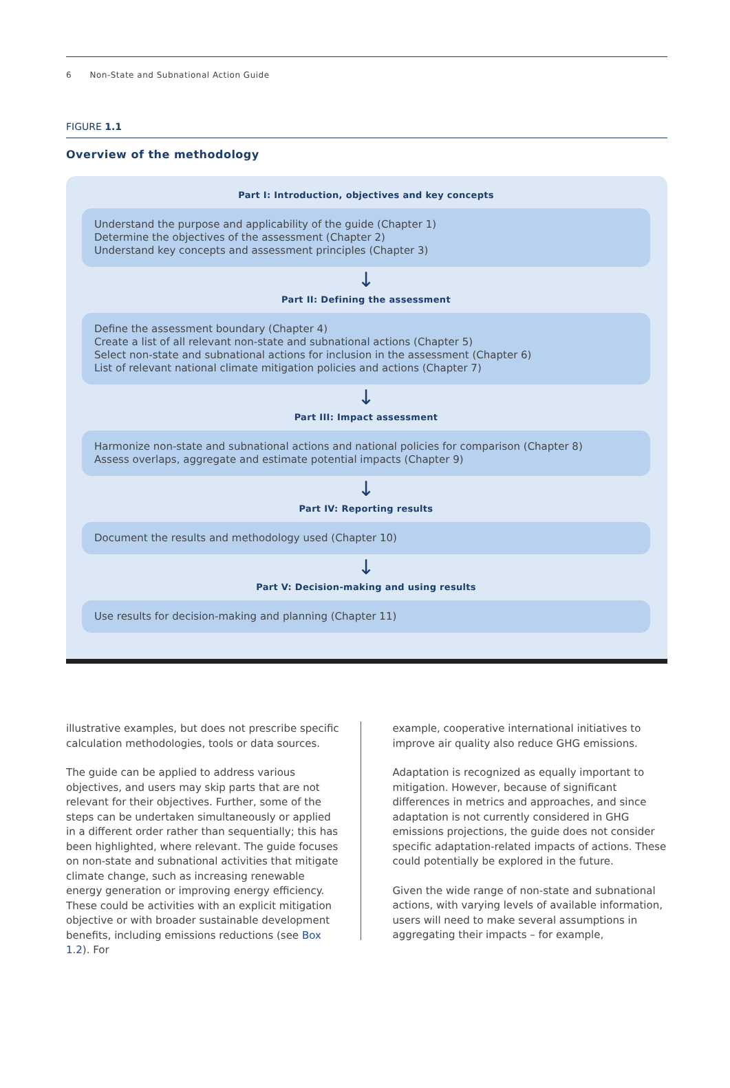6 Non-State and Subnational Action Guide
FIGURE 1.1
Overview of the methodology
Part I: Introduction, objectives and key concepts
Understand the purpose and applicability of the guide (Chapter 1)
Determine the objectives of the assessment (Chapter 2)
Understand key concepts and assessment principles (Chapter 3)
↓
Part II: Defining the assessment
Define the assessment boundary (Chapter 4)
Create a list of all relevant non-state and subnational actions (Chapter 5)
Select non-state and subnational actions for inclusion in the assessment (Chapter 6)
List of relevant national climate mitigation policies and actions (Chapter 7)
↓
Part III: Impact assessment
Harmonize non-state and subnational actions and national policies for comparison (Chapter 8)
Assess overlaps, aggregate and estimate potential impacts (Chapter 9)
↓
Part IV: Reporting results
Document the results and methodology used (Chapter 10)
↓
Part V: Decision-making and using results
Use results for decision-making and planning (Chapter 11)
illustrative examples, but does not prescribe specific calculation methodologies, tools or data sources.
The guide can be applied to address various objectives, and users may skip parts that are not relevant for their objectives. Further, some of the steps can be undertaken simultaneously or applied in a different order rather than sequentially; this has been highlighted, where relevant. The guide focuses on non-state and subnational activities that mitigate climate change, such as increasing renewable energy generation or improving energy efficiency. These could be activities with an explicit mitigation objective or with broader sustainable development benefits, including emissions reductions (see Box 1.2). For
example, cooperative international initiatives to improve air quality also reduce GHG emissions.
Adaptation is recognized as equally important to mitigation. However, because of significant differences in metrics and approaches, and since adaptation is not currently considered in GHG emissions projections, the guide does not consider specific adaptation-related impacts of actions. These could potentially be explored in the future.
Given the wide range of non-state and subnational actions, with varying levels of available information, users will need to make several assumptions in aggregating their impacts – for example,